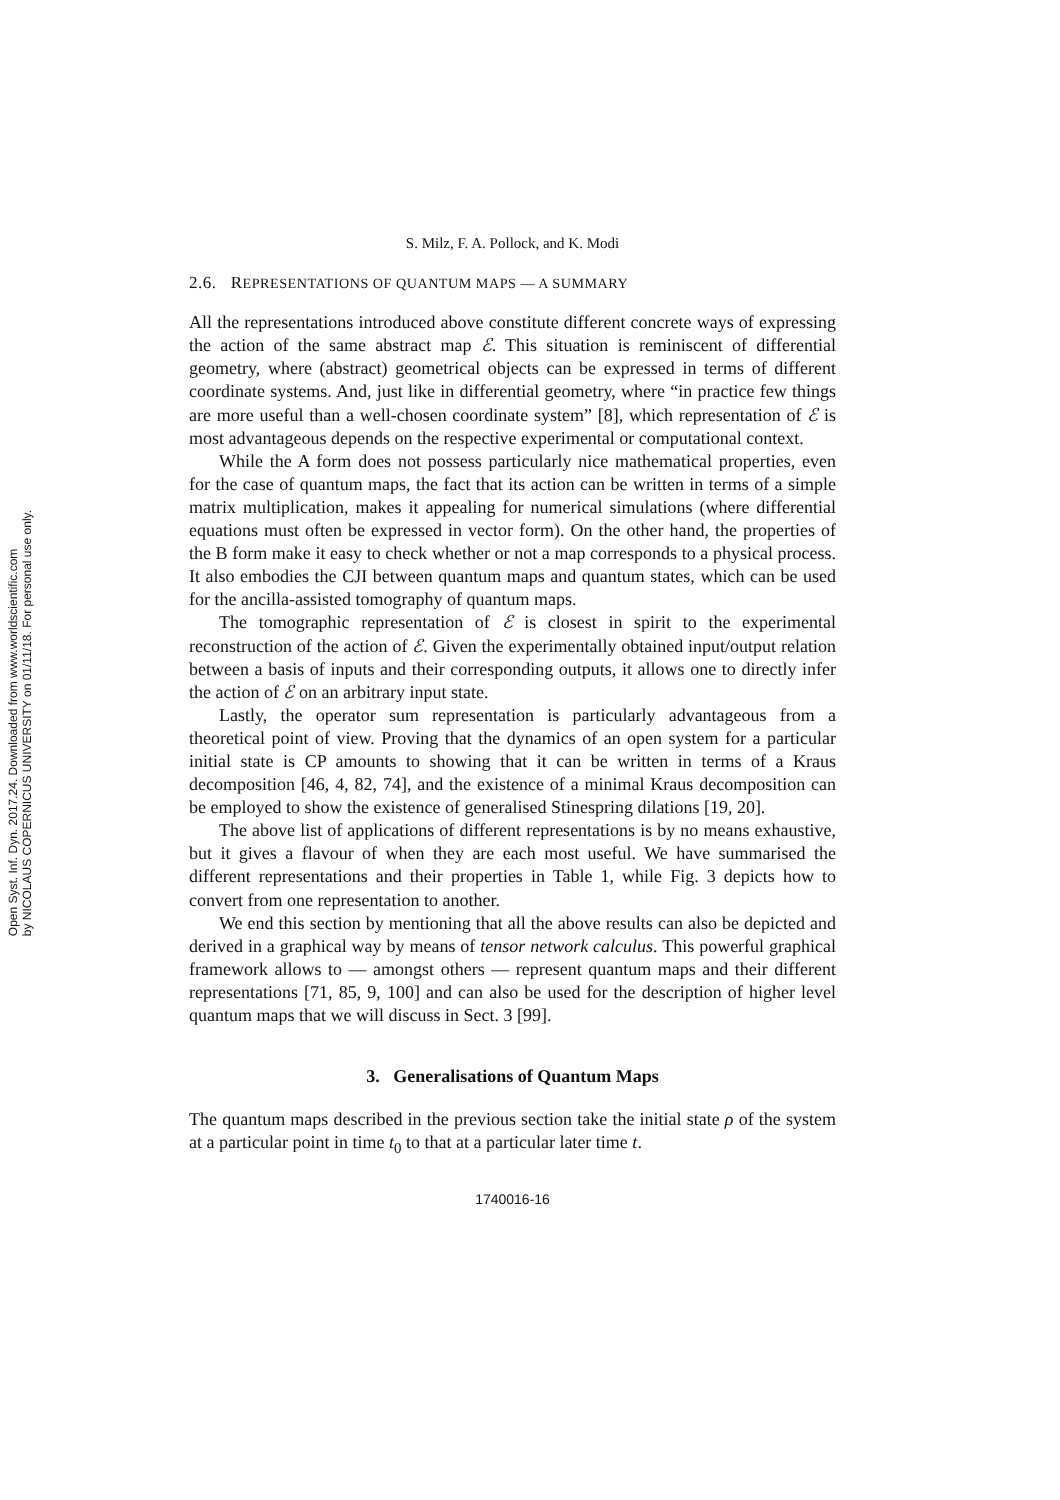Open Syst. Inf. Dyn. 2017.24. Downloaded from www.worldscientific.com
by NICOLAUS COPERNICUS UNIVERSITY on 01/11/18. For personal use only.
S. Milz, F. A. Pollock, and K. Modi
2.6. REPRESENTATIONS OF QUANTUM MAPS — A SUMMARY
All the representations introduced above constitute different concrete ways of expressing the action of the same abstract map ℰ. This situation is reminiscent of differential geometry, where (abstract) geometrical objects can be expressed in terms of different coordinate systems. And, just like in differential geometry, where “in practice few things are more useful than a well-chosen coordinate system” [8], which representation of ℰ is most advantageous depends on the respective experimental or computational context.
While the A form does not possess particularly nice mathematical properties, even for the case of quantum maps, the fact that its action can be written in terms of a simple matrix multiplication, makes it appealing for numerical simulations (where differential equations must often be expressed in vector form). On the other hand, the properties of the B form make it easy to check whether or not a map corresponds to a physical process. It also embodies the CJI between quantum maps and quantum states, which can be used for the ancilla-assisted tomography of quantum maps.
The tomographic representation of ℰ is closest in spirit to the experimental reconstruction of the action of ℰ. Given the experimentally obtained input/output relation between a basis of inputs and their corresponding outputs, it allows one to directly infer the action of ℰ on an arbitrary input state.
Lastly, the operator sum representation is particularly advantageous from a theoretical point of view. Proving that the dynamics of an open system for a particular initial state is CP amounts to showing that it can be written in terms of a Kraus decomposition [46, 4, 82, 74], and the existence of a minimal Kraus decomposition can be employed to show the existence of generalised Stinespring dilations [19, 20].
The above list of applications of different representations is by no means exhaustive, but it gives a flavour of when they are each most useful. We have summarised the different representations and their properties in Table 1, while Fig. 3 depicts how to convert from one representation to another.
We end this section by mentioning that all the above results can also be depicted and derived in a graphical way by means of tensor network calculus. This powerful graphical framework allows to — amongst others — represent quantum maps and their different representations [71, 85, 9, 100] and can also be used for the description of higher level quantum maps that we will discuss in Sect. 3 [99].
3. Generalisations of Quantum Maps
The quantum maps described in the previous section take the initial state ρ of the system at a particular point in time t<sub>0</sub> to that at a particular later time t.
1740016-16